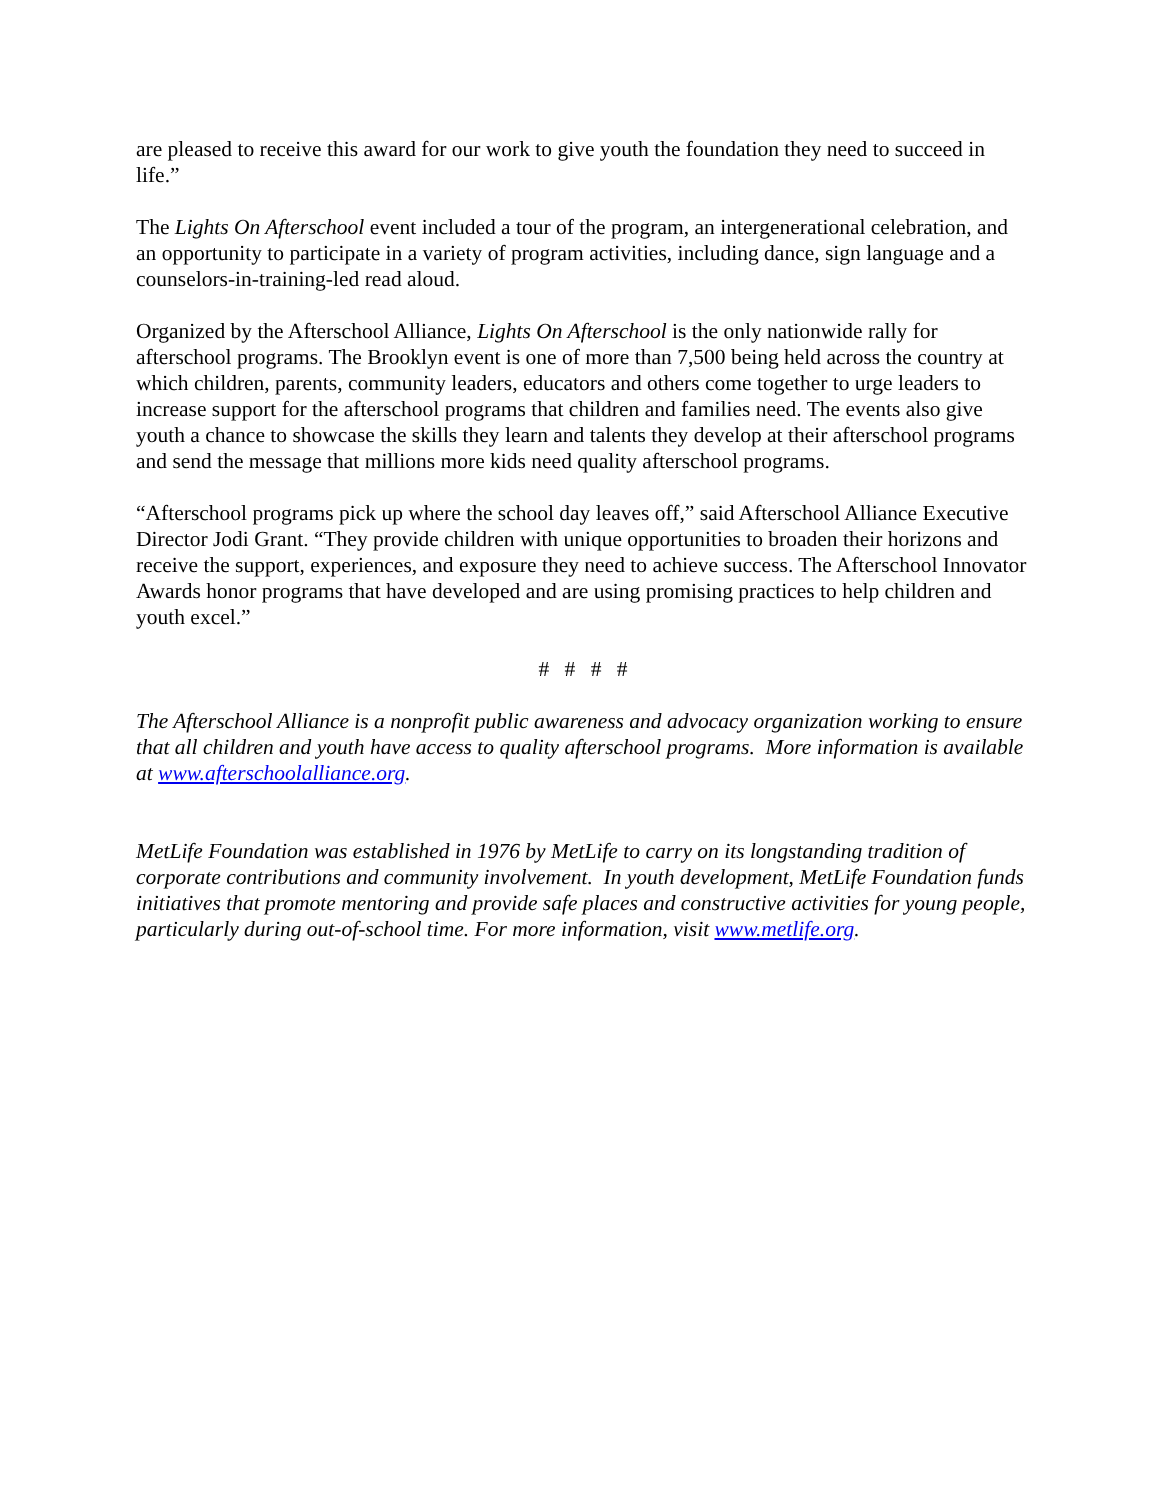are pleased to receive this award for our work to give youth the foundation they need to succeed in life.”
The Lights On Afterschool event included a tour of the program, an intergenerational celebration, and an opportunity to participate in a variety of program activities, including dance, sign language and a counselors-in-training-led read aloud.
Organized by the Afterschool Alliance, Lights On Afterschool is the only nationwide rally for afterschool programs. The Brooklyn event is one of more than 7,500 being held across the country at which children, parents, community leaders, educators and others come together to urge leaders to increase support for the afterschool programs that children and families need. The events also give youth a chance to showcase the skills they learn and talents they develop at their afterschool programs and send the message that millions more kids need quality afterschool programs.
“Afterschool programs pick up where the school day leaves off,” said Afterschool Alliance Executive Director Jodi Grant. “They provide children with unique opportunities to broaden their horizons and receive the support, experiences, and exposure they need to achieve success. The Afterschool Innovator Awards honor programs that have developed and are using promising practices to help children and youth excel.”
# # # #
The Afterschool Alliance is a nonprofit public awareness and advocacy organization working to ensure that all children and youth have access to quality afterschool programs. More information is available at www.afterschoolalliance.org.
MetLife Foundation was established in 1976 by MetLife to carry on its longstanding tradition of corporate contributions and community involvement. In youth development, MetLife Foundation funds initiatives that promote mentoring and provide safe places and constructive activities for young people, particularly during out-of-school time. For more information, visit www.metlife.org.